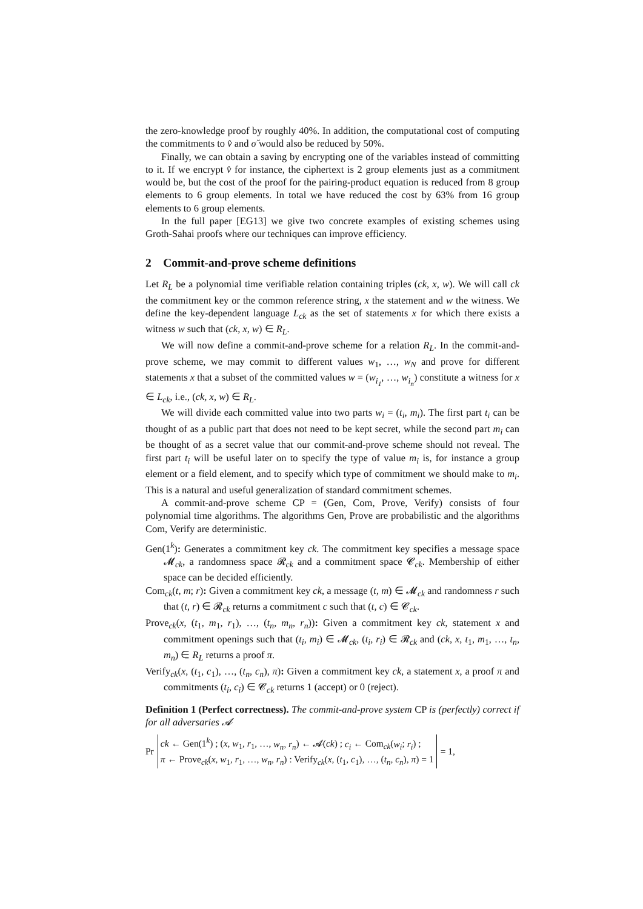the zero-knowledge proof by roughly 40%. In addition, the computational cost of computing the commitments to v̂ and σ̌ would also be reduced by 50%.
Finally, we can obtain a saving by encrypting one of the variables instead of committing to it. If we encrypt v̂ for instance, the ciphertext is 2 group elements just as a commitment would be, but the cost of the proof for the pairing-product equation is reduced from 8 group elements to 6 group elements. In total we have reduced the cost by 63% from 16 group elements to 6 group elements.
In the full paper [EG13] we give two concrete examples of existing schemes using Groth-Sahai proofs where our techniques can improve efficiency.
2 Commit-and-prove scheme definitions
Let R<sub>L</sub> be a polynomial time verifiable relation containing triples (ck, x, w). We will call ck the commitment key or the common reference string, x the statement and w the witness. We define the key-dependent language L<sub>ck</sub> as the set of statements x for which there exists a witness w such that (ck, x, w) ∈ R<sub>L</sub>.
We will now define a commit-and-prove scheme for a relation R<sub>L</sub>. In the commit-and-prove scheme, we may commit to different values w<sub>1</sub>, …, w<sub>N</sub> and prove for different statements x that a subset of the committed values w = (w<sub>i<sub>1</sub></sub>, …, w<sub>i<sub>n</sub></sub>) constitute a witness for x ∈ L<sub>ck</sub>, i.e., (ck, x, w) ∈ R<sub>L</sub>.
We will divide each committed value into two parts w<sub>i</sub> = (t<sub>i</sub>, m<sub>i</sub>). The first part t<sub>i</sub> can be thought of as a public part that does not need to be kept secret, while the second part m<sub>i</sub> can be thought of as a secret value that our commit-and-prove scheme should not reveal. The first part t<sub>i</sub> will be useful later on to specify the type of value m<sub>i</sub> is, for instance a group element or a field element, and to specify which type of commitment we should make to m<sub>i</sub>. This is a natural and useful generalization of standard commitment schemes.
A commit-and-prove scheme CP = (Gen, Com, Prove, Verify) consists of four polynomial time algorithms. The algorithms Gen, Prove are probabilistic and the algorithms Com, Verify are deterministic.
Gen(1<sup>k</sup>): Generates a commitment key ck. The commitment key specifies a message space 𝓜<sub>ck</sub>, a randomness space 𝓡<sub>ck</sub> and a commitment space 𝓒<sub>ck</sub>. Membership of either space can be decided efficiently.
Com<sub>ck</sub>(t, m; r): Given a commitment key ck, a message (t, m) ∈ 𝓜<sub>ck</sub> and randomness r such that (t, r) ∈ 𝓡<sub>ck</sub> returns a commitment c such that (t, c) ∈ 𝓒<sub>ck</sub>.
Prove<sub>ck</sub>(x, (t<sub>1</sub>, m<sub>1</sub>, r<sub>1</sub>), …, (t<sub>n</sub>, m<sub>n</sub>, r<sub>n</sub>)): Given a commitment key ck, statement x and commitment openings such that (t<sub>i</sub>, m<sub>i</sub>) ∈ 𝓜<sub>ck</sub>, (t<sub>i</sub>, r<sub>i</sub>) ∈ 𝓡<sub>ck</sub> and (ck, x, t<sub>1</sub>, m<sub>1</sub>, …, t<sub>n</sub>, m<sub>n</sub>) ∈ R<sub>L</sub> returns a proof π.
Verify<sub>ck</sub>(x, (t<sub>1</sub>, c<sub>1</sub>), …, (t<sub>n</sub>, c<sub>n</sub>), π): Given a commitment key ck, a statement x, a proof π and commitments (t<sub>i</sub>, c<sub>i</sub>) ∈ 𝓒<sub>ck</sub> returns 1 (accept) or 0 (reject).
Definition 1 (Perfect correctness). The commit-and-prove system CP is (perfectly) correct if for all adversaries 𝓐
Pr ck ← Gen(1<sup>k</sup>) ; (x, w<sub>1</sub>, r<sub>1</sub>, …, w<sub>n</sub>, r<sub>n</sub>) ← 𝓐(ck) ; c<sub>i</sub> ← Com<sub>ck</sub>(w<sub>i</sub>; r<sub>i</sub>) ;
π ← Prove<sub>ck</sub>(x, w<sub>1</sub>, r<sub>1</sub>, …, w<sub>n</sub>, r<sub>n</sub>) : Verify<sub>ck</sub>(x, (t<sub>1</sub>, c<sub>1</sub>), …, (t<sub>n</sub>, c<sub>n</sub>), π) = 1 = 1,